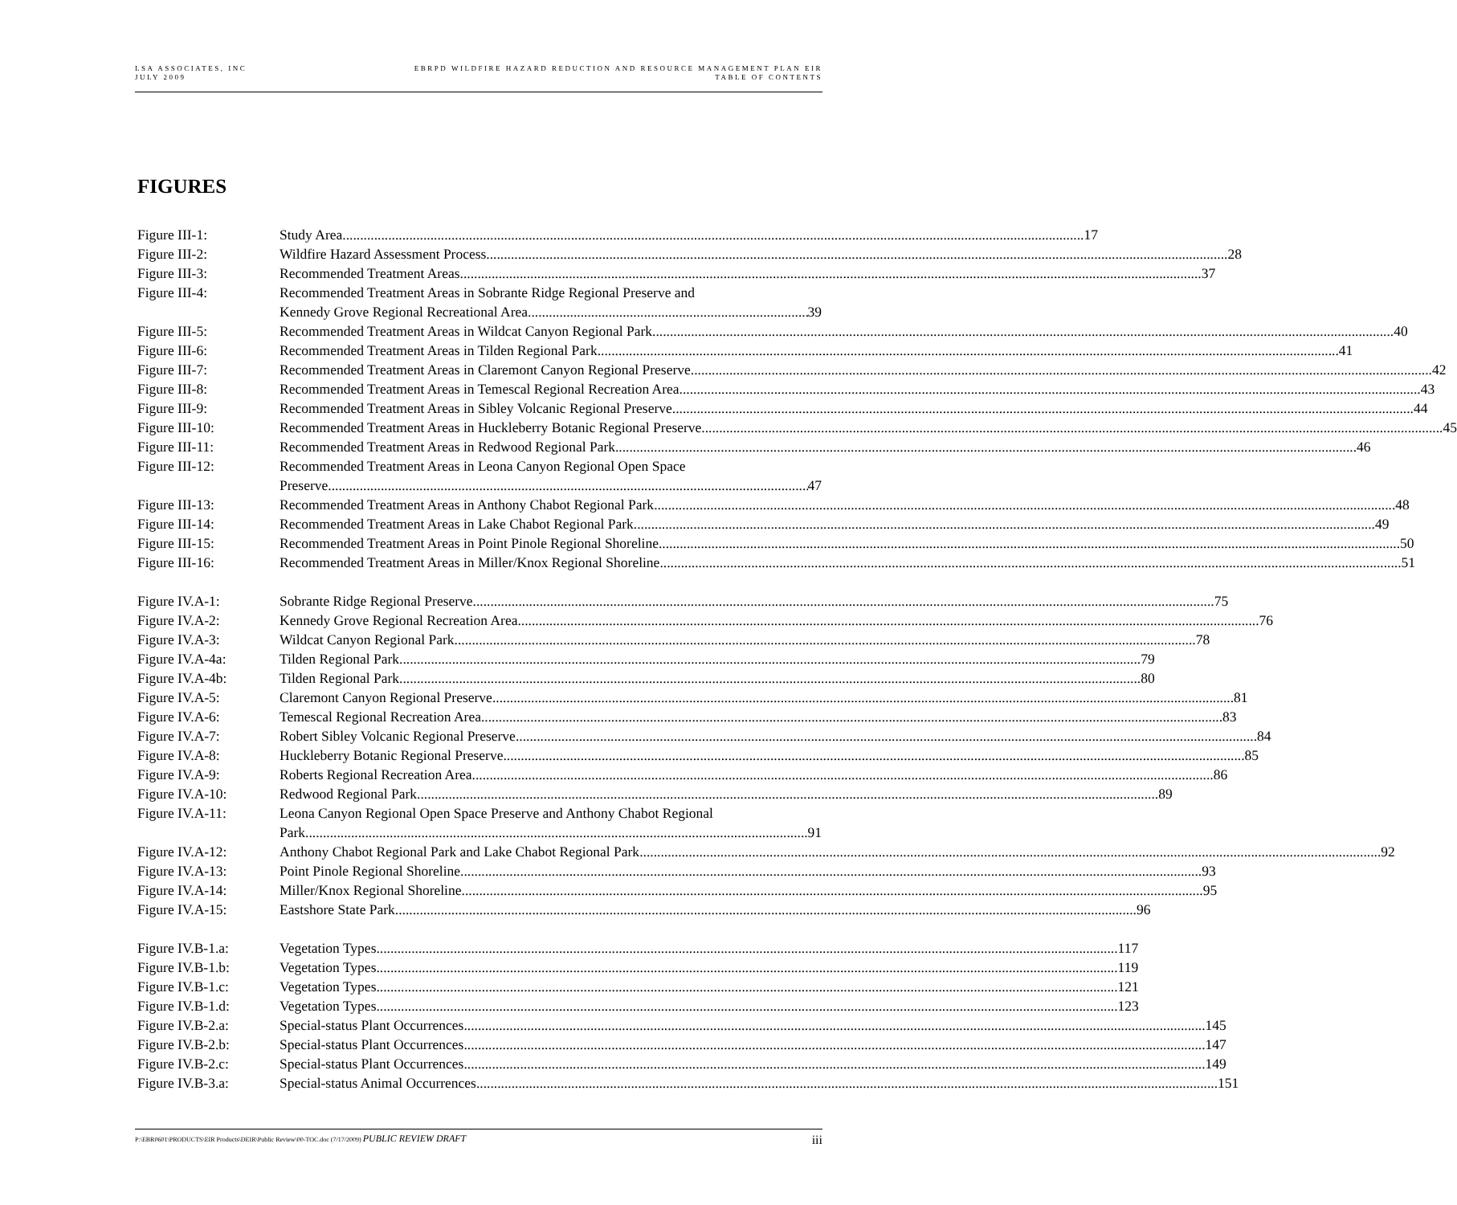LSA ASSOCIATES, INC
JULY 2009
EBRPD WILDFIRE HAZARD REDUCTION AND RESOURCE MANAGEMENT PLAN EIR
TABLE OF CONTENTS
FIGURES
Figure III-1: Study Area 17
Figure III-2: Wildfire Hazard Assessment Process 28
Figure III-3: Recommended Treatment Areas 37
Figure III-4: Recommended Treatment Areas in Sobrante Ridge Regional Preserve and
Kennedy Grove Regional Recreational Area 39
Figure III-5: Recommended Treatment Areas in Wildcat Canyon Regional Park 40
Figure III-6: Recommended Treatment Areas in Tilden Regional Park 41
Figure III-7: Recommended Treatment Areas in Claremont Canyon Regional Preserve 42
Figure III-8: Recommended Treatment Areas in Temescal Regional Recreation Area 43
Figure III-9: Recommended Treatment Areas in Sibley Volcanic Regional Preserve 44
Figure III-10: Recommended Treatment Areas in Huckleberry Botanic Regional Preserve 45
Figure III-11: Recommended Treatment Areas in Redwood Regional Park 46
Figure III-12: Recommended Treatment Areas in Leona Canyon Regional Open Space
Preserve 47
Figure III-13: Recommended Treatment Areas in Anthony Chabot Regional Park 48
Figure III-14: Recommended Treatment Areas in Lake Chabot Regional Park 49
Figure III-15: Recommended Treatment Areas in Point Pinole Regional Shoreline 50
Figure III-16: Recommended Treatment Areas in Miller/Knox Regional Shoreline 51
Figure IV.A-1: Sobrante Ridge Regional Preserve 75
Figure IV.A-2: Kennedy Grove Regional Recreation Area 76
Figure IV.A-3: Wildcat Canyon Regional Park 78
Figure IV.A-4a: Tilden Regional Park 79
Figure IV.A-4b: Tilden Regional Park 80
Figure IV.A-5: Claremont Canyon Regional Preserve 81
Figure IV.A-6: Temescal Regional Recreation Area 83
Figure IV.A-7: Robert Sibley Volcanic Regional Preserve 84
Figure IV.A-8: Huckleberry Botanic Regional Preserve 85
Figure IV.A-9: Roberts Regional Recreation Area 86
Figure IV.A-10: Redwood Regional Park 89
Figure IV.A-11: Leona Canyon Regional Open Space Preserve and Anthony Chabot Regional
Park 91
Figure IV.A-12: Anthony Chabot Regional Park and Lake Chabot Regional Park 92
Figure IV.A-13: Point Pinole Regional Shoreline 93
Figure IV.A-14: Miller/Knox Regional Shoreline 95
Figure IV.A-15: Eastshore State Park 96
Figure IV.B-1.a: Vegetation Types 117
Figure IV.B-1.b: Vegetation Types 119
Figure IV.B-1.c: Vegetation Types 121
Figure IV.B-1.d: Vegetation Types 123
Figure IV.B-2.a: Special-status Plant Occurrences 145
Figure IV.B-2.b: Special-status Plant Occurrences 147
Figure IV.B-2.c: Special-status Plant Occurrences 149
Figure IV.B-3.a: Special-status Animal Occurrences 151
P:\EBR0601\PRODUCTS\EIR Products\DEIR\Public Review\00-TOC.doc (7/17/2009) PUBLIC REVIEW DRAFT
iii